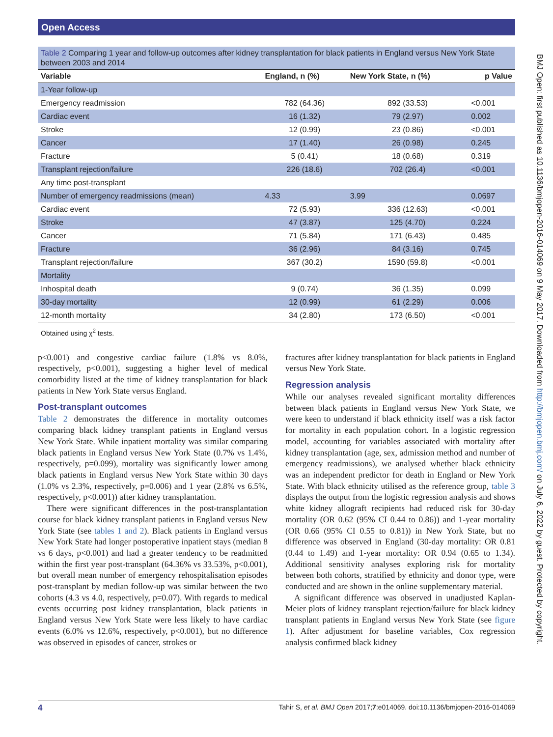Open Access
Table 2 Comparing 1 year and follow-up outcomes after kidney transplantation for black patients in England versus New York State between 2003 and 2014
| Variable | England, n (%) | New York State, n (%) | p Value |
| --- | --- | --- | --- |
| 1-Year follow-up | | | |
| Emergency readmission | 782 (64.36) | 892 (33.53) | <0.001 |
| Cardiac event | 16 (1.32) | 79 (2.97) | 0.002 |
| Stroke | 12 (0.99) | 23 (0.86) | <0.001 |
| Cancer | 17 (1.40) | 26 (0.98) | 0.245 |
| Fracture | 5 (0.41) | 18 (0.68) | 0.319 |
| Transplant rejection/failure | 226 (18.6) | 702 (26.4) | <0.001 |
| Any time post-transplant | | | |
| Number of emergency readmissions (mean) | 4.33 | 3.99 | 0.0697 |
| Cardiac event | 72 (5.93) | 336 (12.63) | <0.001 |
| Stroke | 47 (3.87) | 125 (4.70) | 0.224 |
| Cancer | 71 (5.84) | 171 (6.43) | 0.485 |
| Fracture | 36 (2.96) | 84 (3.16) | 0.745 |
| Transplant rejection/failure | 367 (30.2) | 1590 (59.8) | <0.001 |
| Mortality | | | |
| Inhospital death | 9 (0.74) | 36 (1.35) | 0.099 |
| 30-day mortality | 12 (0.99) | 61 (2.29) | 0.006 |
| 12-month mortality | 34 (2.80) | 173 (6.50) | <0.001 |
Obtained using χ<sup>2</sup> tests.
p<0.001) and congestive cardiac failure (1.8% vs 8.0%, respectively, p<0.001), suggesting a higher level of medical comorbidity listed at the time of kidney transplantation for black patients in New York State versus England.
Post-transplant outcomes
Table 2 demonstrates the difference in mortality outcomes comparing black kidney transplant patients in England versus New York State. While inpatient mortality was similar comparing black patients in England versus New York State (0.7% vs 1.4%, respectively, p=0.099), mortality was significantly lower among black patients in England versus New York State within 30 days (1.0% vs 2.3%, respectively, p=0.006) and 1 year (2.8% vs 6.5%, respectively, p<0.001)) after kidney transplantation.
There were significant differences in the post-transplantation course for black kidney transplant patients in England versus New York State (see tables 1 and 2). Black patients in England versus New York State had longer postoperative inpatient stays (median 8 vs 6 days, p<0.001) and had a greater tendency to be readmitted within the first year post-transplant (64.36% vs 33.53%, p<0.001), but overall mean number of emergency rehospitalisation episodes post-transplant by median follow-up was similar between the two cohorts (4.3 vs 4.0, respectively, p=0.07). With regards to medical events occurring post kidney transplantation, black patients in England versus New York State were less likely to have cardiac events (6.0% vs 12.6%, respectively, p<0.001), but no difference was observed in episodes of cancer, strokes or
fractures after kidney transplantation for black patients in England versus New York State.
Regression analysis
While our analyses revealed significant mortality differences between black patients in England versus New York State, we were keen to understand if black ethnicity itself was a risk factor for mortality in each population cohort. In a logistic regression model, accounting for variables associated with mortality after kidney transplantation (age, sex, admission method and number of emergency readmissions), we analysed whether black ethnicity was an independent predictor for death in England or New York State. With black ethnicity utilised as the reference group, table 3 displays the output from the logistic regression analysis and shows white kidney allograft recipients had reduced risk for 30-day mortality (OR 0.62 (95% CI 0.44 to 0.86)) and 1-year mortality (OR 0.66 (95% CI 0.55 to 0.81)) in New York State, but no difference was observed in England (30-day mortality: OR 0.81 (0.44 to 1.49) and 1-year mortality: OR 0.94 (0.65 to 1.34). Additional sensitivity analyses exploring risk for mortality between both cohorts, stratified by ethnicity and donor type, were conducted and are shown in the online supplementary material.
A significant difference was observed in unadjusted Kaplan-Meier plots of kidney transplant rejection/failure for black kidney transplant patients in England versus New York State (see figure 1). After adjustment for baseline variables, Cox regression analysis confirmed black kidney
BMJ Open: first published as 10.1136/bmjopen-2016-014069 on 9 May 2017. Downloaded from http://bmjopen.bmj.com/ on July 6, 2022 by guest. Protected by copyright.
4 Tahir S, et al. BMJ Open 2017;7:e014069. doi:10.1136/bmjopen-2016-014069